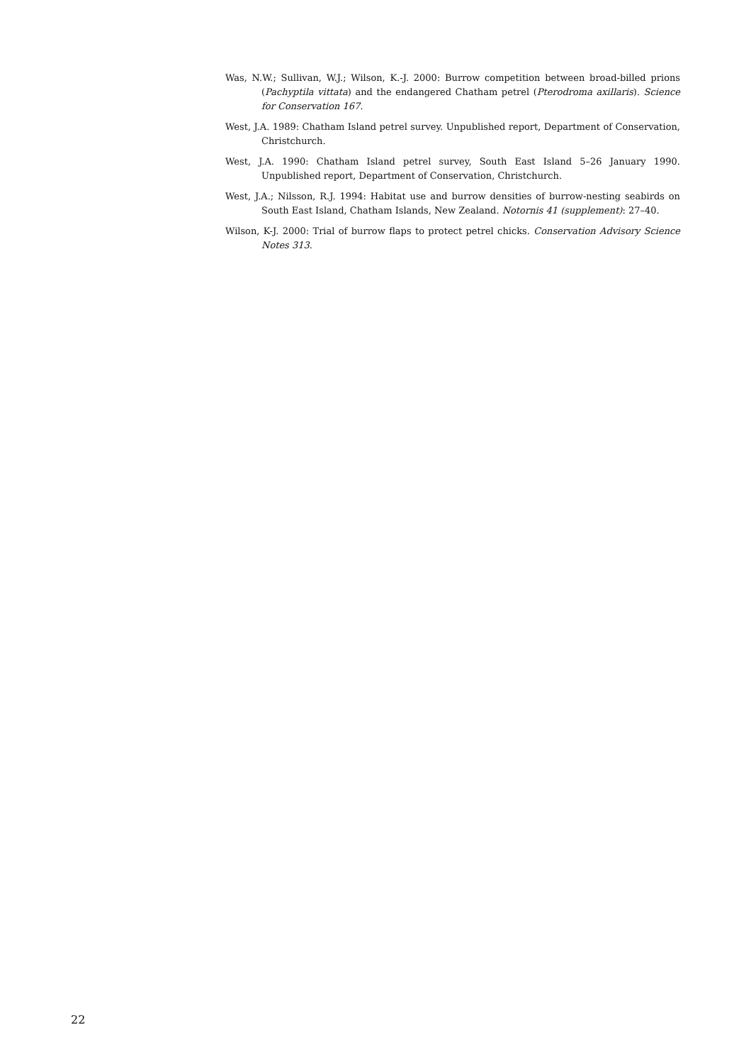Was, N.W.; Sullivan, W.J.; Wilson, K.-J. 2000: Burrow competition between broad-billed prions (Pachyptila vittata) and the endangered Chatham petrel (Pterodroma axillaris). Science for Conservation 167.
West, J.A. 1989: Chatham Island petrel survey. Unpublished report, Department of Conservation, Christchurch.
West, J.A. 1990: Chatham Island petrel survey, South East Island 5–26 January 1990. Unpublished report, Department of Conservation, Christchurch.
West, J.A.; Nilsson, R.J. 1994: Habitat use and burrow densities of burrow-nesting seabirds on South East Island, Chatham Islands, New Zealand. Notornis 41 (supplement): 27–40.
Wilson, K-J. 2000: Trial of burrow flaps to protect petrel chicks. Conservation Advisory Science Notes 313.
22